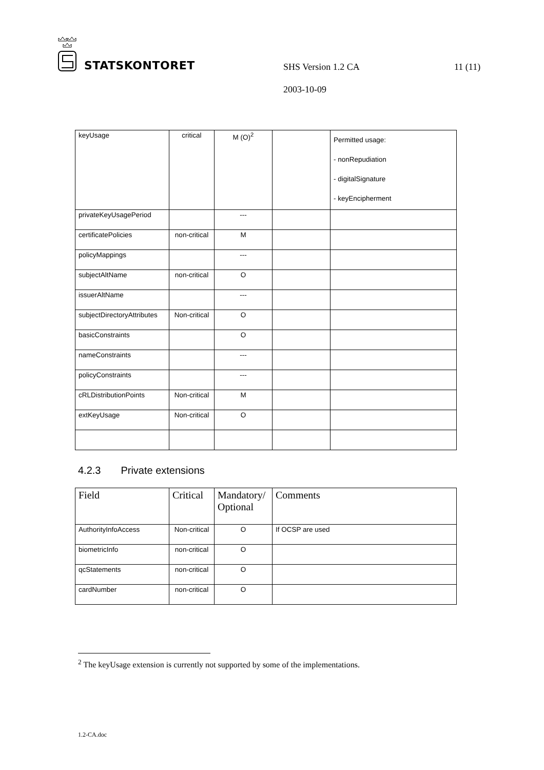STATSKONTORET
SHS Version 1.2 CA 11 (11)
2003-10-09
| keyUsage | critical | M (O)<sup>2</sup> | | Permitted usage: - nonRepudiation - digitalSignature - keyEncipherment |
| privateKeyUsagePeriod | | --- | | |
| certificatePolicies | non-critical | M | | |
| policyMappings | | --- | | |
| subjectAltName | non-critical | O | | |
| issuerAltName | | --- | | |
| subjectDirectoryAttributes | Non-critical | O | | |
| basicConstraints | | O | | |
| nameConstraints | | --- | | |
| policyConstraints | | --- | | |
| cRLDistributionPoints | Non-critical | M | | |
| extKeyUsage | Non-critical | O | | |
4.2.3 Private extensions
| Field | Critical | Mandatory/ Optional | Comments |
| AuthorityInfoAccess | Non-critical | O | If OCSP are used |
| biometricInfo | non-critical | O | |
| qcStatements | non-critical | O | |
| cardNumber | non-critical | O | |
<sup>2</sup> The keyUsage extension is currently not supported by some of the implementations.
1.2-CA.doc